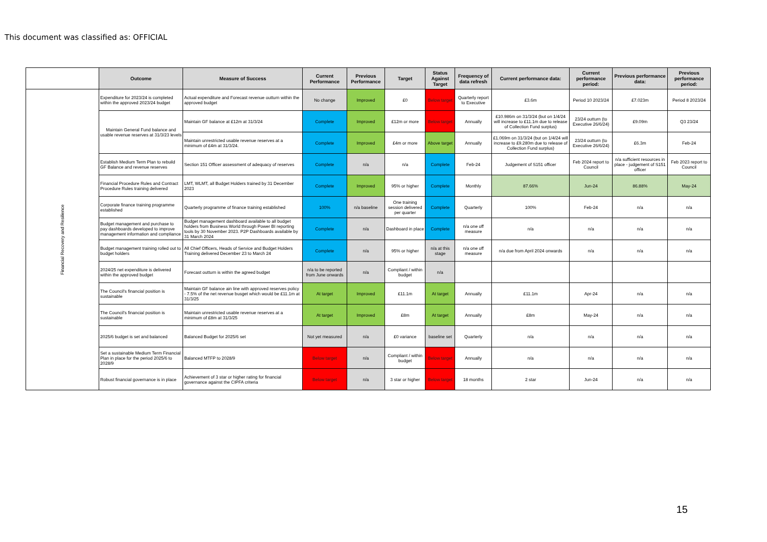This document was classified as: OFFICIAL
| | Outcome | Measure of Success | Current Performance | Previous Performance | Target | Status Against Target | Frequency of data refresh | Current performance data: | Current performance period: | Previous performance data: | Previous performance period: |
| --- | --- | --- | --- | --- | --- | --- | --- | --- | --- | --- | --- |
| Financial Recovery and Resilience | Expenditure for 2023/24 is completed within the approved 2023/24 budget | Actual expenditure and Forecast revenue outturn within the approved budget | No change | Improved | £0 | Below target | Quarterly report to Executive | £3.6m | Period 10 2023/24 | £7.023m | Period 8 2023/24 |
| | Maintain General Fund balance and usable revenue reserves at 31/3/23 levels | Maintain GF balance at £12m at 31/3/24 | Complete | Improved | £12m or more | Below target | Annually | £10.986m on 31/3/24 (but on 1/4/24 will increase to £11.1m due to release of Collection Fund surplus) | 23/24 outturn (to Executive 26/6/24) | £9.09m | Q3 23/24 |
| | | Maintain unrestricted usable revenue reserves at a minimum of £4m at 31/3/24. | Complete | Improved | £4m or more | Above target | Annually | £1.069m on 31/3/24 (but on 1/4/24 will increase to £9.280m due to release of Collection Fund surplus) | 23/24 outturn (to Executive 26/6/24) | £6.3m | Feb-24 |
| | Establish Medium Term Plan to rebuild GF Balance and revenue reserves | Section 151 Officer assessment of adequacy of reserves | Complete | n/a | n/a | Complete | Feb-24 | Judgement of S151 officer | Feb 2024 report to Council | n/a sufficient resources in place - judgement of S151 officer | Feb 2023 report to Council |
| | Financial Procedure Rules and Contract Procedure Rules training delivered | LMT, WLMT, all Budget Holders trained by 31 December 2023 | Complete | Improved | 95% or higher | Complete | Monthly | 87.66% | Jun-24 | 86.88% | May-24 |
| | Corporate finance training programme established | Quarterly programme of finance training established | 100% | n/a baseline | One training session delivered per quarter | Complete | Quarterly | 100% | Feb-24 | n/a | n/a |
| | Budget management and purchase to pay dashboards developed to improve management information and compliance | Budget management dashboard available to all budget holders from Business World through Power BI reporting tools by 30 November 2023. P2P Dashboards available by 31 March 2024 | Complete | n/a | Dashboard in place | Complete | n/a one off measure | n/a | n/a | n/a | n/a |
| | Budget management training rolled out to budget holders | All Chief Officers, Heads of Service and Budget Holders Training delivered December 23 to March 24 | Complete | n/a | 95% or higher | n/a at this stage | n/a one off measure | n/a due from April 2024 onwards | n/a | n/a | n/a |
| | 2024/25 net expenditure is delivered within the approved budget | Forecast outturn is within the agreed budget | n/a to be reported from June onwards | n/a | Compliant / within budget | n/a | | | | | |
| | The Council's financial position is sustainable | Maintain GF balance ain line with approved reserves policy - 7.5% of the net revenue busget which would be £11.1m at 31/3/25 | At target | Improved | £11.1m | At target | Annually | £11.1m | Apr-24 | n/a | n/a |
| | The Council's financial position is sustainable | Maintain unrestricted usable revenue reserves at a minimum of £8m at 31/3/25 | At target | Improved | £8m | At target | Annually | £8m | May-24 | n/a | n/a |
| | 2025/6 budget is set and balanced | Balanced Budget for 2025/6 set | Not yet measured | n/a | £0 variance | baseline set | Quarterly | n/a | n/a | n/a | n/a |
| | Set a sustainable Medium Term Financial Plan in place for the period 2025/6 to 2028/9 | Balanced MTFP to 2028/9 | Below target | n/a | Compliant / within budget | Below target | Annually | n/a | n/a | n/a | n/a |
| | Robust financial governance is in place | Achievement of 3 star or higher rating for financial governance against the CIPFA criteria | Below target | n/a | 3 star or higher | Below target | 18 months | 2 star | Jun-24 | n/a | n/a |
15